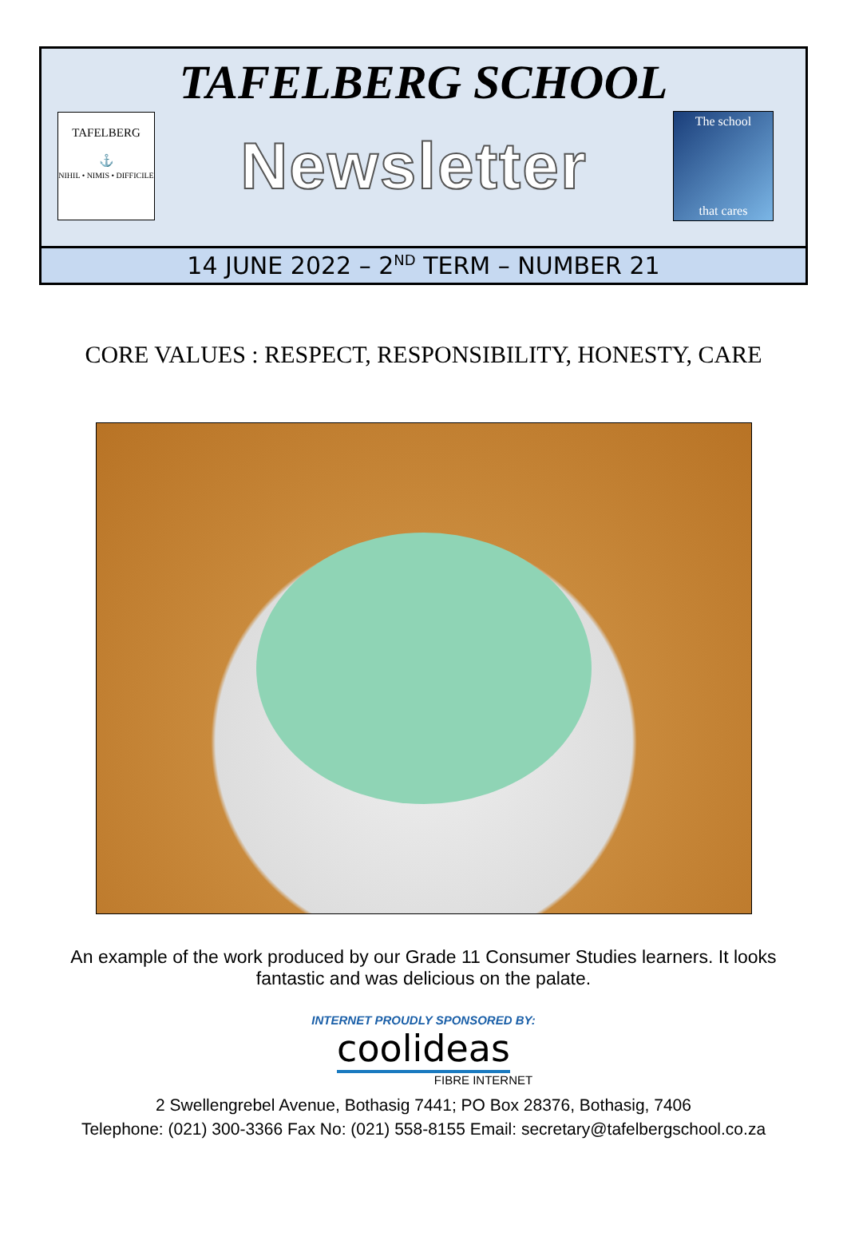TAFELBERG SCHOOL
TAFELBERG
⚓
NIHIL • NIMIS • DIFFICILE
Newsletter
The school
that cares
14 JUNE 2022 – 2<sup>ND</sup> TERM – NUMBER 21
CORE VALUES : RESPECT, RESPONSIBILITY, HONESTY, CARE
An example of the work produced by our Grade 11 Consumer Studies learners. It looks fantastic and was delicious on the palate.
INTERNET PROUDLY SPONSORED BY:
coolideas
FIBRE INTERNET
2 Swellengrebel Avenue, Bothasig 7441; PO Box 28376, Bothasig, 7406
Telephone: (021) 300-3366 Fax No: (021) 558-8155 Email: secretary@tafelbergschool.co.za